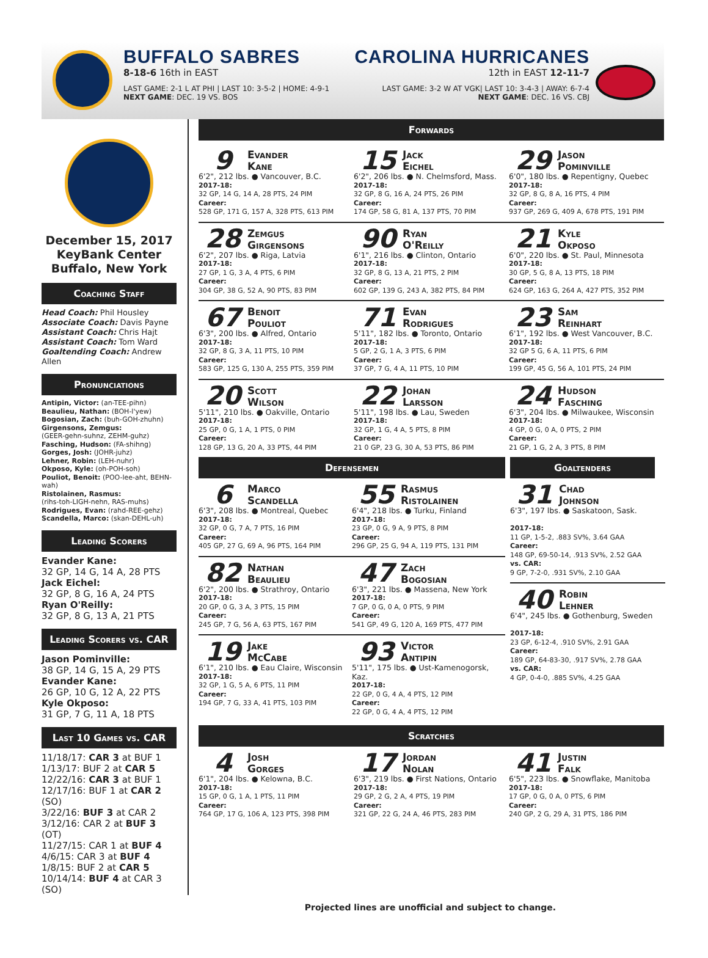BUFFALO SABRES
8-18-6 16th in EAST
LAST GAME: 2-1 L AT PHI | LAST 10: 3-5-2 | HOME: 4-9-1
NEXT GAME: DEC. 19 VS. BOS
CAROLINA HURRICANES
12th in EAST 12-11-7
LAST GAME: 3-2 W AT VGK| LAST 10: 3-4-3 | AWAY: 6-7-4
NEXT GAME: DEC. 16 VS. CBJ
December 15, 2017
KeyBank Center
Buffalo, New York
Coaching Staff
Head Coach: Phil Housley
Associate Coach: Davis Payne
Assistant Coach: Chris Hajt
Assistant Coach: Tom Ward
Goaltending Coach: Andrew Allen
Pronunciations
Antipin, Victor: (an-TEE-pihn)
Beaulieu, Nathan: (BOH-l'yew)
Bogosian, Zach: (buh-GOH-zhuhn)
Girgensons, Zemgus:
(GEER-gehn-suhnz, ZEHM-guhz)
Fasching, Hudson: (FA-shihng)
Gorges, Josh: (JOHR-juhz)
Lehner, Robin: (LEH-nuhr)
Okposo, Kyle: (oh-POH-soh)
Pouliot, Benoit: (POO-lee-aht, BEHN-wah)
Ristolainen, Rasmus:
(rihs-toh-LIGH-nehn, RAS-muhs)
Rodrigues, Evan: (rahd-REE-gehz)
Scandella, Marco: (skan-DEHL-uh)
Leading Scorers
Evander Kane:
32 GP, 14 G, 14 A, 28 PTS
Jack Eichel:
32 GP, 8 G, 16 A, 24 PTS
Ryan O'Reilly:
32 GP, 8 G, 13 A, 21 PTS
Leading Scorers vs. CAR
Jason Pominville:
38 GP, 14 G, 15 A, 29 PTS
Evander Kane:
26 GP, 10 G, 12 A, 22 PTS
Kyle Okposo:
31 GP, 7 G, 11 A, 18 PTS
Last 10 Games vs. CAR
11/18/17: CAR 3 at BUF 1
1/13/17: BUF 2 at CAR 5
12/22/16: CAR 3 at BUF 1
12/17/16: BUF 1 at CAR 2 (SO)
3/22/16: BUF 3 at CAR 2
3/12/16: CAR 2 at BUF 3 (OT)
11/27/15: CAR 1 at BUF 4
4/6/15: CAR 3 at BUF 4
1/8/15: BUF 2 at CAR 5
10/14/14: BUF 4 at CAR 3 (SO)
Forwards
9 Evander
Kane
6'2", 212 lbs. ● Vancouver, B.C.
2017-18:
32 GP, 14 G, 14 A, 28 PTS, 24 PIM
Career:
528 GP, 171 G, 157 A, 328 PTS, 613 PIM
15 Jack
Eichel
6'2", 206 lbs. ● N. Chelmsford, Mass.
2017-18:
32 GP, 8 G, 16 A, 24 PTS, 26 PIM
Career:
174 GP, 58 G, 81 A, 137 PTS, 70 PIM
29 Jason
Pominville
6'0", 180 lbs. ● Repentigny, Quebec
2017-18:
32 GP, 8 G, 8 A, 16 PTS, 4 PIM
Career:
937 GP, 269 G, 409 A, 678 PTS, 191 PIM
28 Zemgus
Girgensons
6'2", 207 lbs. ● Riga, Latvia
2017-18:
27 GP, 1 G, 3 A, 4 PTS, 6 PIM
Career:
304 GP, 38 G, 52 A, 90 PTS, 83 PIM
90 Ryan
O'Reilly
6'1", 216 lbs. ● Clinton, Ontario
2017-18:
32 GP, 8 G, 13 A, 21 PTS, 2 PIM
Career:
602 GP, 139 G, 243 A, 382 PTS, 84 PIM
21 Kyle
Okposo
6'0", 220 lbs. ● St. Paul, Minnesota
2017-18:
30 GP, 5 G, 8 A, 13 PTS, 18 PIM
Career:
624 GP, 163 G, 264 A, 427 PTS, 352 PIM
67 Benoit
Pouliot
6'3", 200 lbs. ● Alfred, Ontario
2017-18:
32 GP, 8 G, 3 A, 11 PTS, 10 PIM
Career:
583 GP, 125 G, 130 A, 255 PTS, 359 PIM
71 Evan
Rodrigues
5'11", 182 lbs. ● Toronto, Ontario
2017-18:
5 GP, 2 G, 1 A, 3 PTS, 6 PIM
Career:
37 GP, 7 G, 4 A, 11 PTS, 10 PIM
23 Sam
Reinhart
6'1", 192 lbs. ● West Vancouver, B.C.
2017-18:
32 GP 5 G, 6 A, 11 PTS, 6 PIM
Career:
199 GP, 45 G, 56 A, 101 PTS, 24 PIM
20 Scott
Wilson
5'11", 210 lbs. ● Oakville, Ontario
2017-18:
25 GP, 0 G, 1 A, 1 PTS, 0 PIM
Career:
128 GP, 13 G, 20 A, 33 PTS, 44 PIM
22 Johan
Larsson
5'11", 198 lbs. ● Lau, Sweden
2017-18:
32 GP, 1 G, 4 A, 5 PTS, 8 PIM
Career:
21 0 GP, 23 G, 30 A, 53 PTS, 86 PIM
24 Hudson
Fasching
6'3", 204 lbs. ● Milwaukee, Wisconsin
2017-18:
4 GP, 0 G, 0 A, 0 PTS, 2 PIM
Career:
21 GP, 1 G, 2 A, 3 PTS, 8 PIM
Defensemen
6 Marco
Scandella
6'3", 208 lbs. ● Montreal, Quebec
2017-18:
32 GP, 0 G, 7 A, 7 PTS, 16 PIM
Career:
405 GP, 27 G, 69 A, 96 PTS, 164 PIM
55 Rasmus
Ristolainen
6'4", 218 lbs. ● Turku, Finland
2017-18:
23 GP, 0 G, 9 A, 9 PTS, 8 PIM
Career:
296 GP, 25 G, 94 A, 119 PTS, 131 PIM
82 Nathan
Beaulieu
6'2", 200 lbs. ● Strathroy, Ontario
2017-18:
20 GP, 0 G, 3 A, 3 PTS, 15 PIM
Career:
245 GP, 7 G, 56 A, 63 PTS, 167 PIM
47 Zach
Bogosian
6'3", 221 lbs. ● Massena, New York
2017-18:
7 GP, 0 G, 0 A, 0 PTS, 9 PIM
Career:
541 GP, 49 G, 120 A, 169 PTS, 477 PIM
19 Jake
McCabe
6'1", 210 lbs. ● Eau Claire, Wisconsin
2017-18:
32 GP, 1 G, 5 A, 6 PTS, 11 PIM
Career:
194 GP, 7 G, 33 A, 41 PTS, 103 PIM
93 Victor
Antipin
5'11", 175 lbs. ● Ust-Kamenogorsk, Kaz.
2017-18:
22 GP, 0 G, 4 A, 4 PTS, 12 PIM
Career:
22 GP, 0 G, 4 A, 4 PTS, 12 PIM
Goaltenders
31 Chad
Johnson
6'3", 197 lbs. ● Saskatoon, Sask.
2017-18:
11 GP, 1-5-2, .883 SV%, 3.64 GAA
Career:
148 GP, 69-50-14, .913 SV%, 2.52 GAA
vs. CAR:
9 GP, 7-2-0, .931 SV%, 2.10 GAA
40 Robin
Lehner
6'4", 245 lbs. ● Gothenburg, Sweden
2017-18:
23 GP, 6-12-4, .910 SV%, 2.91 GAA
Career:
189 GP, 64-83-30, .917 SV%, 2.78 GAA
vs. CAR:
4 GP, 0-4-0, .885 SV%, 4.25 GAA
Scratches
4 Josh
Gorges
6'1", 204 lbs. ● Kelowna, B.C.
2017-18:
15 GP, 0 G, 1 A, 1 PTS, 11 PIM
Career:
764 GP, 17 G, 106 A, 123 PTS, 398 PIM
17 Jordan
Nolan
6'3", 219 lbs. ● First Nations, Ontario
2017-18:
29 GP, 2 G, 2 A, 4 PTS, 19 PIM
Career:
321 GP, 22 G, 24 A, 46 PTS, 283 PIM
41 Justin
Falk
6'5", 223 lbs. ● Snowflake, Manitoba
2017-18:
17 GP, 0 G, 0 A, 0 PTS, 6 PIM
Career:
240 GP, 2 G, 29 A, 31 PTS, 186 PIM
Projected lines are unofficial and subject to change.